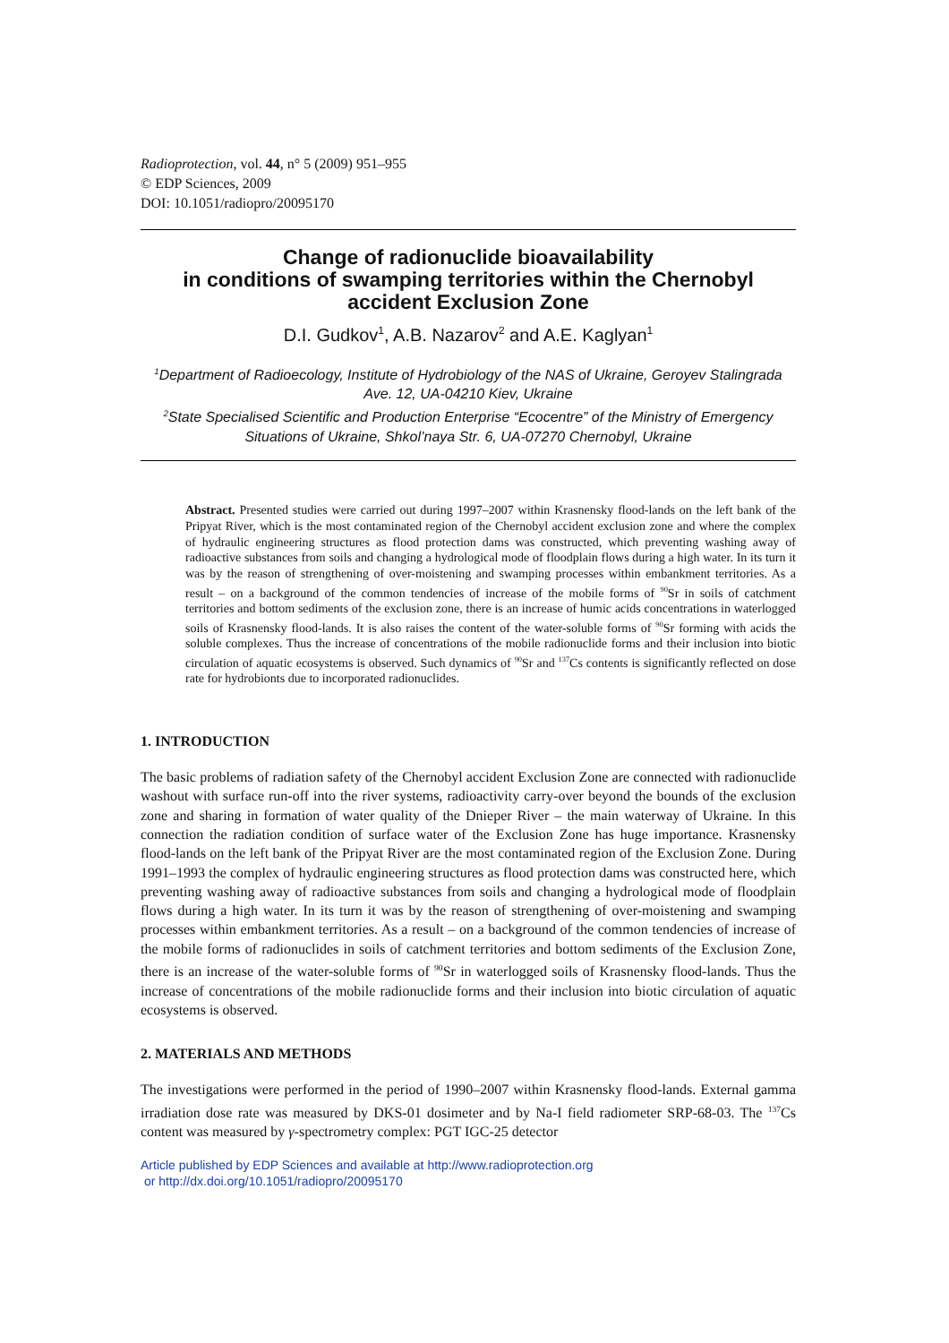Radioprotection, vol. 44, n° 5 (2009) 951–955
© EDP Sciences, 2009
DOI: 10.1051/radiopro/20095170
Change of radionuclide bioavailability
in conditions of swamping territories within the Chernobyl
accident Exclusion Zone
D.I. Gudkov<sup>1</sup>, A.B. Nazarov<sup>2</sup> and A.E. Kaglyan<sup>1</sup>
<sup>1</sup> Department of Radioecology, Institute of Hydrobiology of the NAS of Ukraine, Geroyev Stalingrada Ave. 12, UA-04210 Kiev, Ukraine
<sup>2</sup> State Specialised Scientific and Production Enterprise “Ecocentre” of the Ministry of Emergency Situations of Ukraine, Shkol’naya Str. 6, UA-07270 Chernobyl, Ukraine
Abstract. Presented studies were carried out during 1997–2007 within Krasnensky flood-lands on the left bank of the Pripyat River, which is the most contaminated region of the Chernobyl accident exclusion zone and where the complex of hydraulic engineering structures as flood protection dams was constructed, which preventing washing away of radioactive substances from soils and changing a hydrological mode of floodplain flows during a high water. In its turn it was by the reason of strengthening of over-moistening and swamping processes within embankment territories. As a result – on a background of the common tendencies of increase of the mobile forms of <sup>90</sup>Sr in soils of catchment territories and bottom sediments of the exclusion zone, there is an increase of humic acids concentrations in waterlogged soils of Krasnensky flood-lands. It is also raises the content of the water-soluble forms of <sup>90</sup>Sr forming with acids the soluble complexes. Thus the increase of concentrations of the mobile radionuclide forms and their inclusion into biotic circulation of aquatic ecosystems is observed. Such dynamics of <sup>90</sup>Sr and <sup>137</sup>Cs contents is significantly reflected on dose rate for hydrobionts due to incorporated radionuclides.
1. INTRODUCTION
The basic problems of radiation safety of the Chernobyl accident Exclusion Zone are connected with radionuclide washout with surface run-off into the river systems, radioactivity carry-over beyond the bounds of the exclusion zone and sharing in formation of water quality of the Dnieper River – the main waterway of Ukraine. In this connection the radiation condition of surface water of the Exclusion Zone has huge importance. Krasnensky flood-lands on the left bank of the Pripyat River are the most contaminated region of the Exclusion Zone. During 1991–1993 the complex of hydraulic engineering structures as flood protection dams was constructed here, which preventing washing away of radioactive substances from soils and changing a hydrological mode of floodplain flows during a high water. In its turn it was by the reason of strengthening of over-moistening and swamping processes within embankment territories. As a result – on a background of the common tendencies of increase of the mobile forms of radionuclides in soils of catchment territories and bottom sediments of the Exclusion Zone, there is an increase of the water-soluble forms of <sup>90</sup>Sr in waterlogged soils of Krasnensky flood-lands. Thus the increase of concentrations of the mobile radionuclide forms and their inclusion into biotic circulation of aquatic ecosystems is observed.
2. MATERIALS AND METHODS
The investigations were performed in the period of 1990–2007 within Krasnensky flood-lands. External gamma irradiation dose rate was measured by DKS-01 dosimeter and by Na-I field radiometer SRP-68-03. The <sup>137</sup>Cs content was measured by γ-spectrometry complex: PGT IGC-25 detector
Article published by EDP Sciences and available at http://www.radioprotection.org
or http://dx.doi.org/10.1051/radiopro/20095170